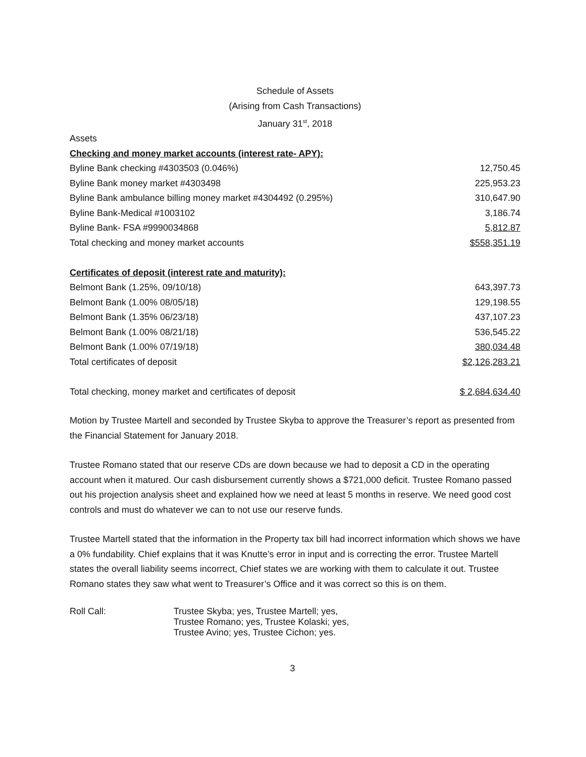Schedule of Assets
(Arising from Cash Transactions)
January 31<sup>st</sup>, 2018
| Assets | |
| Checking and money market accounts (interest rate- APY): | |
| Byline Bank checking #4303503 (0.046%) | 12,750.45 |
| Byline Bank money market #4303498 | 225,953.23 |
| Byline Bank ambulance billing money market #4304492 (0.295%) | 310,647.90 |
| Byline Bank-Medical #1003102 | 3,186.74 |
| Byline Bank- FSA #9990034868 | 5,812.87 |
| Total checking and money market accounts | $558,351.19 |
| Certificates of deposit (interest rate and maturity): | |
| Belmont Bank (1.25%, 09/10/18) | 643,397.73 |
| Belmont Bank (1.00% 08/05/18) | 129,198.55 |
| Belmont Bank (1.35% 06/23/18) | 437,107.23 |
| Belmont Bank (1.00% 08/21/18) | 536,545.22 |
| Belmont Bank (1.00% 07/19/18) | 380,034.48 |
| Total certificates of deposit | $2,126,283.21 |
| Total checking, money market and certificates of deposit | $ 2,684,634.40 |
Motion by Trustee Martell and seconded by Trustee Skyba to approve the Treasurer’s report as presented from the Financial Statement for January 2018.
Trustee Romano stated that our reserve CDs are down because we had to deposit a CD in the operating account when it matured. Our cash disbursement currently shows a $721,000 deficit. Trustee Romano passed out his projection analysis sheet and explained how we need at least 5 months in reserve. We need good cost controls and must do whatever we can to not use our reserve funds.
Trustee Martell stated that the information in the Property tax bill had incorrect information which shows we have a 0% fundability. Chief explains that it was Knutte’s error in input and is correcting the error. Trustee Martell states the overall liability seems incorrect, Chief states we are working with them to calculate it out. Trustee Romano states they saw what went to Treasurer’s Office and it was correct so this is on them.
| Roll Call: | Trustee Skyba; yes, Trustee Martell; yes, Trustee Romano; yes, Trustee Kolaski; yes, Trustee Avino; yes, Trustee Cichon; yes. |
3